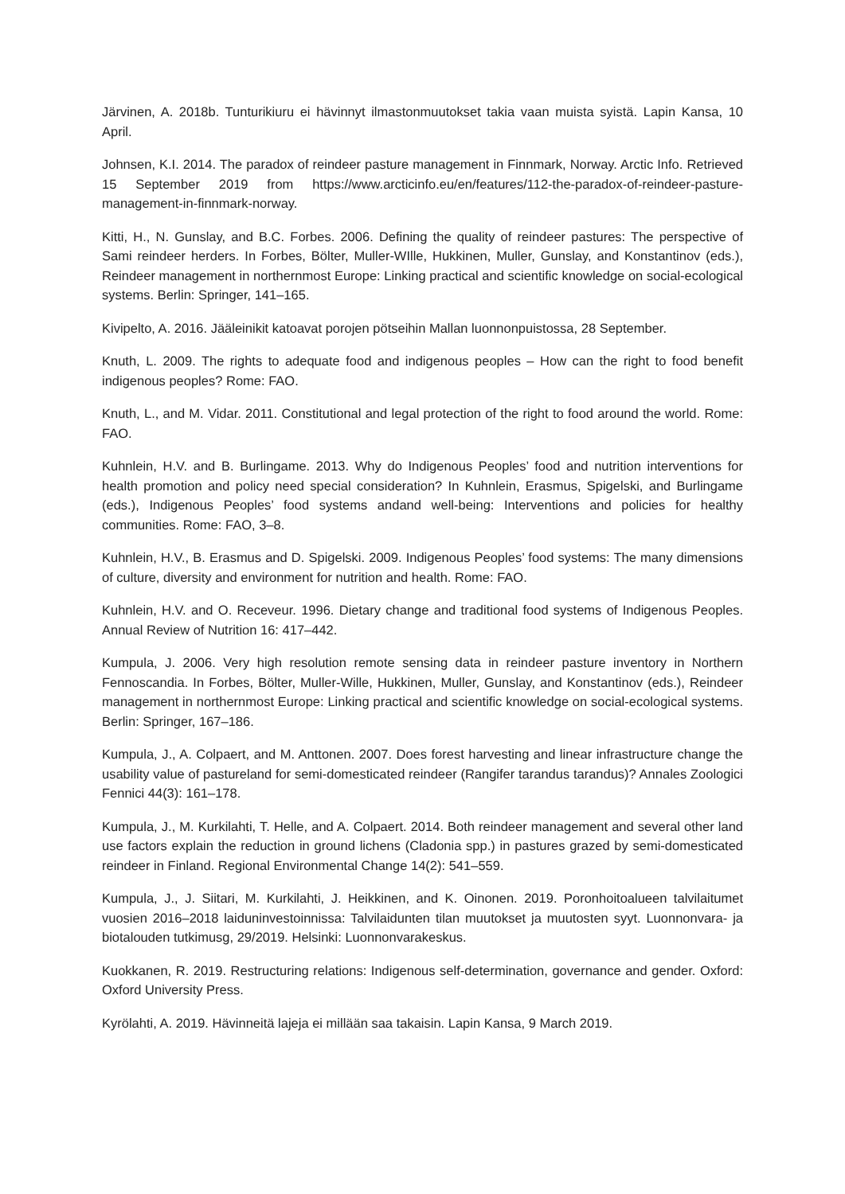Järvinen, A. 2018b. Tunturikiuru ei hävinnyt ilmastonmuutokset takia vaan muista syistä. Lapin Kansa, 10 April.
Johnsen, K.I. 2014. The paradox of reindeer pasture management in Finnmark, Norway. Arctic Info. Retrieved 15 September 2019 from https://www.arcticinfo.eu/en/features/112-the-paradox-of-reindeer-pasture-management-in-finnmark-norway.
Kitti, H., N. Gunslay, and B.C. Forbes. 2006. Defining the quality of reindeer pastures: The perspective of Sami reindeer herders. In Forbes, Bölter, Muller-WIlle, Hukkinen, Muller, Gunslay, and Konstantinov (eds.), Reindeer management in northernmost Europe: Linking practical and scientific knowledge on social-ecological systems. Berlin: Springer, 141–165.
Kivipelto, A. 2016. Jääleinikit katoavat porojen pötseihin Mallan luonnonpuistossa, 28 September.
Knuth, L. 2009. The rights to adequate food and indigenous peoples – How can the right to food benefit indigenous peoples? Rome: FAO.
Knuth, L., and M. Vidar. 2011. Constitutional and legal protection of the right to food around the world. Rome: FAO.
Kuhnlein, H.V. and B. Burlingame. 2013. Why do Indigenous Peoples’ food and nutrition interventions for health promotion and policy need special consideration? In Kuhnlein, Erasmus, Spigelski, and Burlingame (eds.), Indigenous Peoples’ food systems andand well-being: Interventions and policies for healthy communities. Rome: FAO, 3–8.
Kuhnlein, H.V., B. Erasmus and D. Spigelski. 2009. Indigenous Peoples’ food systems: The many dimensions of culture, diversity and environment for nutrition and health. Rome: FAO.
Kuhnlein, H.V. and O. Receveur. 1996. Dietary change and traditional food systems of Indigenous Peoples. Annual Review of Nutrition 16: 417–442.
Kumpula, J. 2006. Very high resolution remote sensing data in reindeer pasture inventory in Northern Fennoscandia. In Forbes, Bölter, Muller-Wille, Hukkinen, Muller, Gunslay, and Konstantinov (eds.), Reindeer management in northernmost Europe: Linking practical and scientific knowledge on social-ecological systems. Berlin: Springer, 167–186.
Kumpula, J., A. Colpaert, and M. Anttonen. 2007. Does forest harvesting and linear infrastructure change the usability value of pastureland for semi-domesticated reindeer (Rangifer tarandus tarandus)? Annales Zoologici Fennici 44(3): 161–178.
Kumpula, J., M. Kurkilahti, T. Helle, and A. Colpaert. 2014. Both reindeer management and several other land use factors explain the reduction in ground lichens (Cladonia spp.) in pastures grazed by semi-domesticated reindeer in Finland. Regional Environmental Change 14(2): 541–559.
Kumpula, J., J. Siitari, M. Kurkilahti, J. Heikkinen, and K. Oinonen. 2019. Poronhoitoalueen talvilaitumet vuosien 2016–2018 laiduninvestoinnissa: Talvilaidunten tilan muutokset ja muutosten syyt. Luonnonvara- ja biotalouden tutkimusg, 29/2019. Helsinki: Luonnonvarakeskus.
Kuokkanen, R. 2019. Restructuring relations: Indigenous self-determination, governance and gender. Oxford: Oxford University Press.
Kyrölahti, A. 2019. Hävinneitä lajeja ei millään saa takaisin. Lapin Kansa, 9 March 2019.